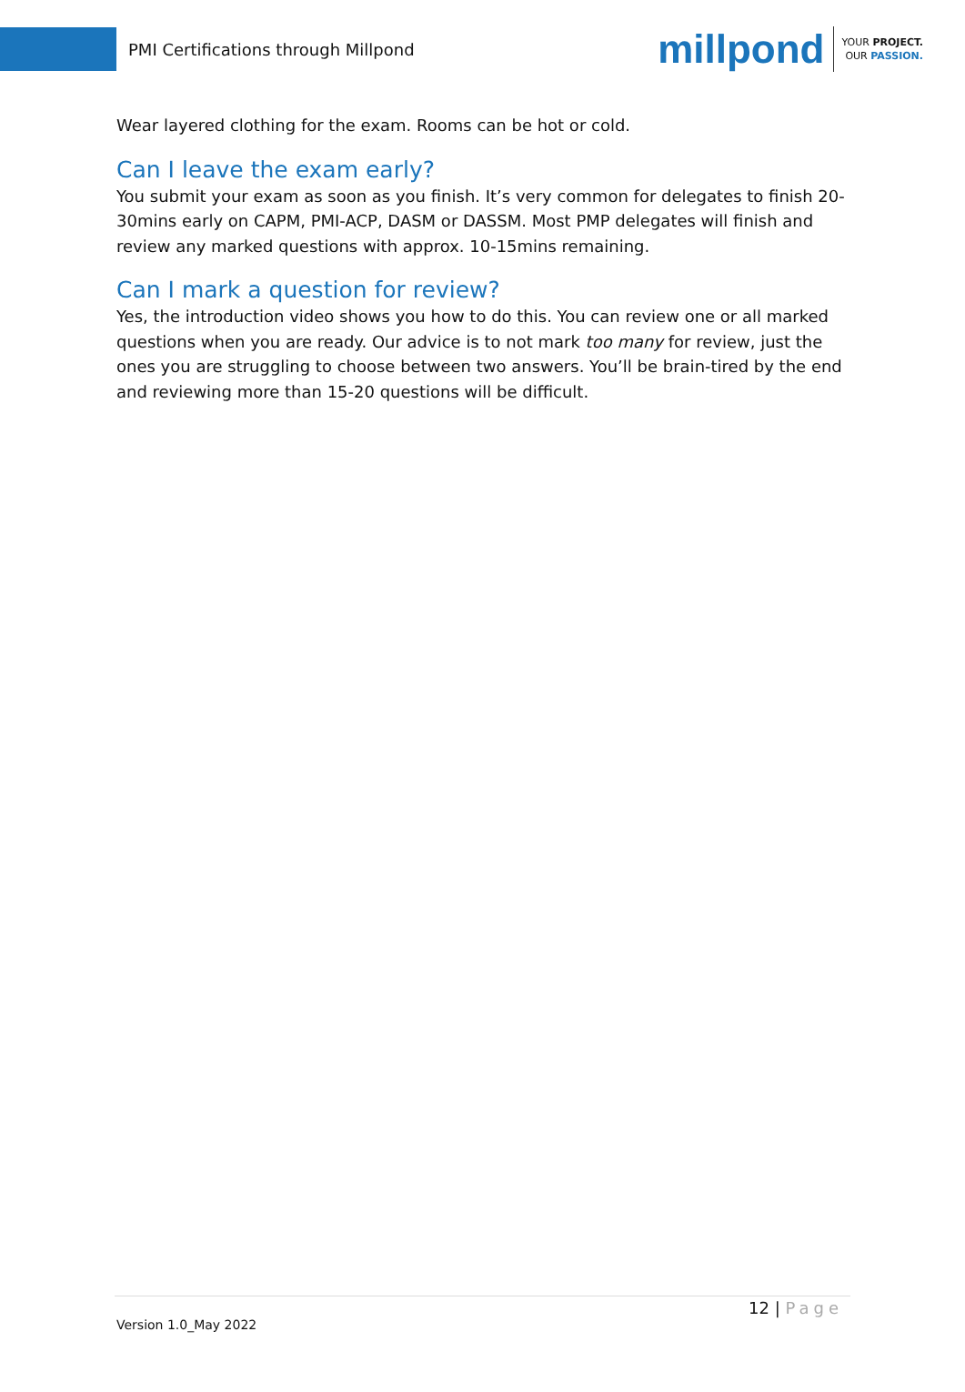PMI Certifications through Millpond
millpond
YOUR PROJECT.
OUR PASSION.
Wear layered clothing for the exam. Rooms can be hot or cold.
Can I leave the exam early?
You submit your exam as soon as you finish. It’s very common for delegates to finish 20-30mins early on CAPM, PMI-ACP, DASM or DASSM. Most PMP delegates will finish and review any marked questions with approx. 10-15mins remaining.
Can I mark a question for review?
Yes, the introduction video shows you how to do this. You can review one or all marked questions when you are ready. Our advice is to not mark too many for review, just the ones you are struggling to choose between two answers. You’ll be brain-tired by the end and reviewing more than 15-20 questions will be difficult.
12 | Page
Version 1.0_May 2022